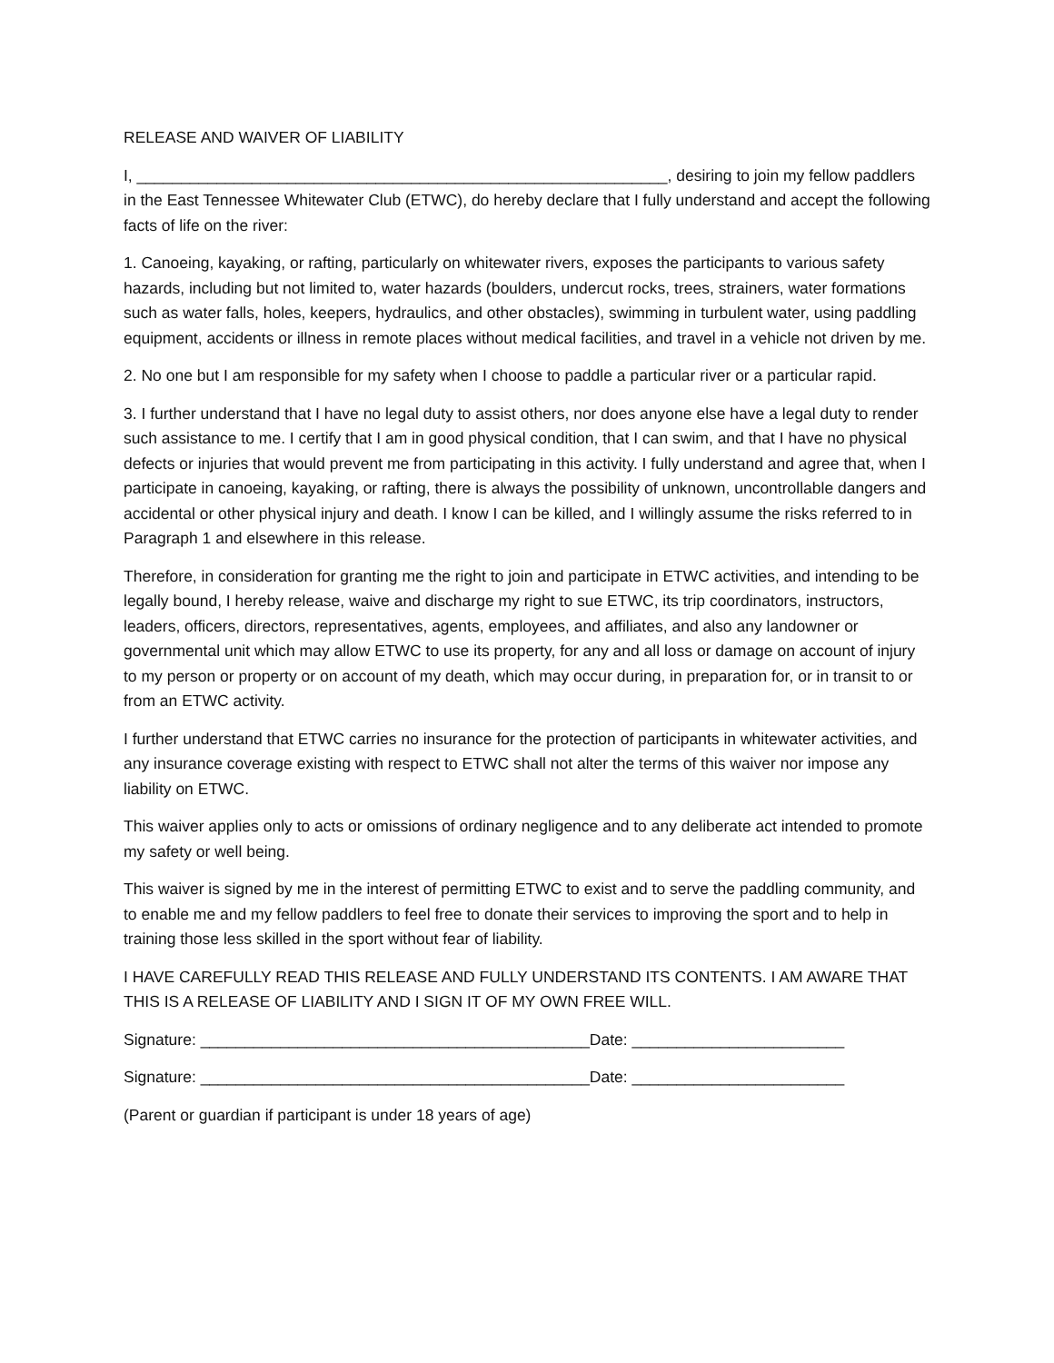RELEASE AND WAIVER OF LIABILITY
I, ____________________________________________________________, desiring to join my fellow paddlers in the East Tennessee Whitewater Club (ETWC), do hereby declare that I fully understand and accept the following facts of life on the river:
1. Canoeing, kayaking, or rafting, particularly on whitewater rivers, exposes the participants to various safety hazards, including but not limited to, water hazards (boulders, undercut rocks, trees, strainers, water formations such as water falls, holes, keepers, hydraulics, and other obstacles), swimming in turbulent water, using paddling equipment, accidents or illness in remote places without medical facilities, and travel in a vehicle not driven by me.
2. No one but I am responsible for my safety when I choose to paddle a particular river or a particular rapid.
3. I further understand that I have no legal duty to assist others, nor does anyone else have a legal duty to render such assistance to me. I certify that I am in good physical condition, that I can swim, and that I have no physical defects or injuries that would prevent me from participating in this activity. I fully understand and agree that, when I participate in canoeing, kayaking, or rafting, there is always the possibility of unknown, uncontrollable dangers and accidental or other physical injury and death. I know I can be killed, and I willingly assume the risks referred to in Paragraph 1 and elsewhere in this release.
Therefore, in consideration for granting me the right to join and participate in ETWC activities, and intending to be legally bound, I hereby release, waive and discharge my right to sue ETWC, its trip coordinators, instructors, leaders, officers, directors, representatives, agents, employees, and affiliates, and also any landowner or governmental unit which may allow ETWC to use its property, for any and all loss or damage on account of injury to my person or property or on account of my death, which may occur during, in preparation for, or in transit to or from an ETWC activity.
I further understand that ETWC carries no insurance for the protection of participants in whitewater activities, and any insurance coverage existing with respect to ETWC shall not alter the terms of this waiver nor impose any liability on ETWC.
This waiver applies only to acts or omissions of ordinary negligence and to any deliberate act intended to promote my safety or well being.
This waiver is signed by me in the interest of permitting ETWC to exist and to serve the paddling community, and to enable me and my fellow paddlers to feel free to donate their services to improving the sport and to help in training those less skilled in the sport without fear of liability.
I HAVE CAREFULLY READ THIS RELEASE AND FULLY UNDERSTAND ITS CONTENTS. I AM AWARE THAT THIS IS A RELEASE OF LIABILITY AND I SIGN IT OF MY OWN FREE WILL.
Signature: ____________________________________________Date: ________________________
Signature: ____________________________________________Date: ________________________
(Parent or guardian if participant is under 18 years of age)